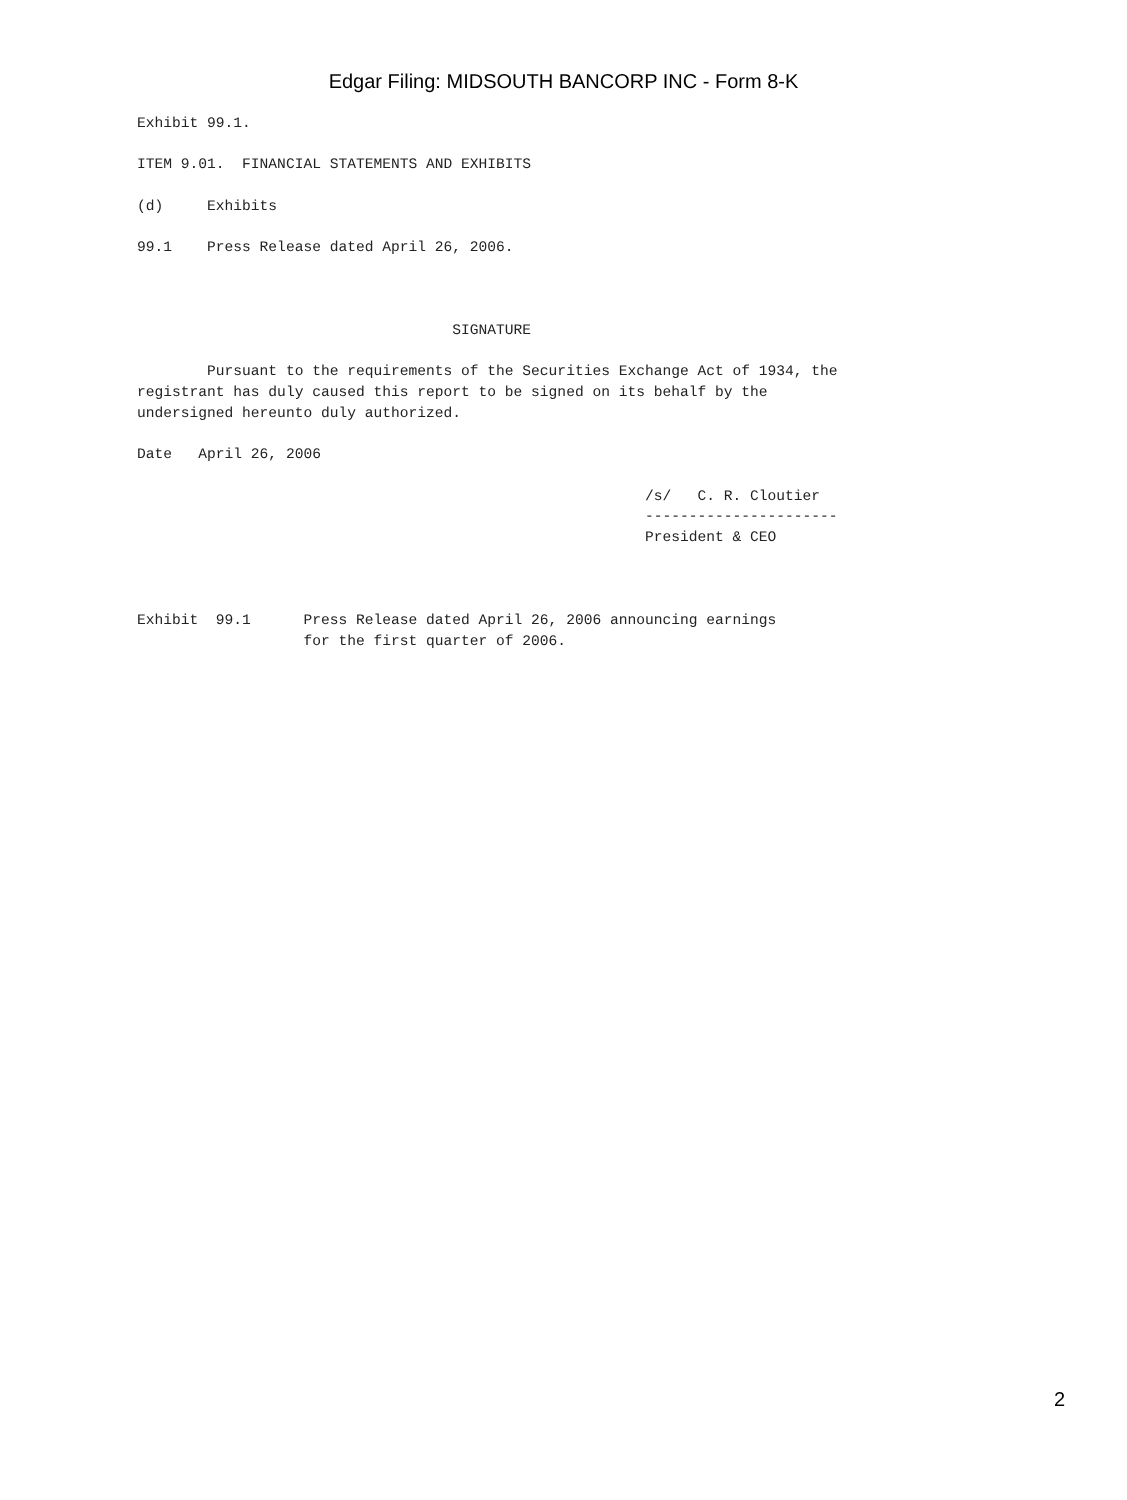Edgar Filing: MIDSOUTH BANCORP INC - Form 8-K
Exhibit 99.1.

ITEM 9.01.  FINANCIAL STATEMENTS AND EXHIBITS

(d)     Exhibits

99.1    Press Release dated April 26, 2006.



                                    SIGNATURE

        Pursuant to the requirements of the Securities Exchange Act of 1934, the
registrant has duly caused this report to be signed on its behalf by the
undersigned hereunto duly authorized.

Date   April 26, 2006

                                                          /s/   C. R. Cloutier
                                                          ----------------------
                                                          President & CEO



Exhibit  99.1      Press Release dated April 26, 2006 announcing earnings
                   for the first quarter of 2006.
2